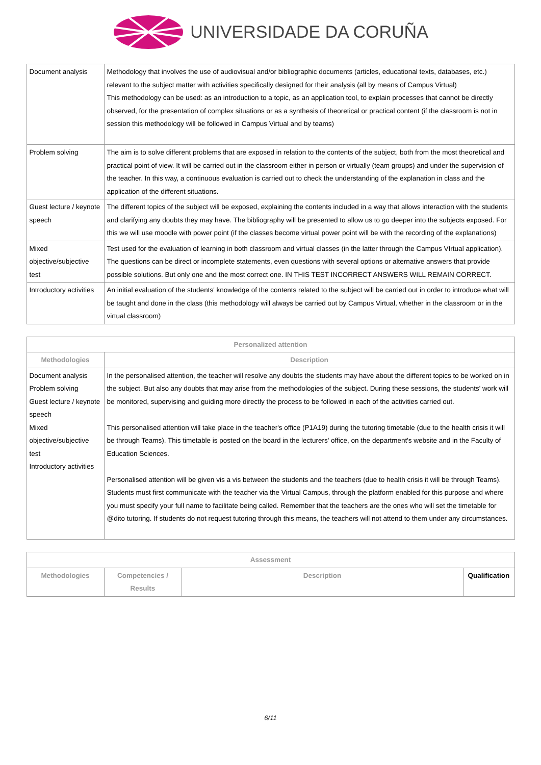UNIVERSIDADE DA CORUÑA
| Document analysis | Methodology that involves the use of audiovisual and/or bibliographic documents (articles, educational texts, databases, etc.) relevant to the subject matter with activities specifically designed for their analysis (all by means of Campus Virtual) This methodology can be used: as an introduction to a topic, as an application tool, to explain processes that cannot be directly observed, for the presentation of complex situations or as a synthesis of theoretical or practical content (if the classroom is not in session this methodology will be followed in Campus Virtual and by teams) |
| Problem solving | The aim is to solve different problems that are exposed in relation to the contents of the subject, both from the most theoretical and practical point of view. It will be carried out in the classroom either in person or virtually (team groups) and under the supervision of the teacher. In this way, a continuous evaluation is carried out to check the understanding of the explanation in class and the application of the different situations. |
| Guest lecture / keynote speech | The different topics of the subject will be exposed, explaining the contents included in a way that allows interaction with the students and clarifying any doubts they may have. The bibliography will be presented to allow us to go deeper into the subjects exposed. For this we will use moodle with power point (if the classes become virtual power point will be with the recording of the explanations) |
| Mixed objective/subjective test | Test used for the evaluation of learning in both classroom and virtual classes (in the latter through the Campus VIrtual application). The questions can be direct or incomplete statements, even questions with several options or alternative answers that provide possible solutions. But only one and the most correct one. IN THIS TEST INCORRECT ANSWERS WILL REMAIN CORRECT. |
| Introductory activities | An initial evaluation of the students' knowledge of the contents related to the subject will be carried out in order to introduce what will be taught and done in the class (this methodology will always be carried out by Campus Virtual, whether in the classroom or in the virtual classroom) |
| Personalized attention | |
| --- | --- |
| Methodologies | Description |
| Document analysis Problem solving Guest lecture / keynote speech Mixed objective/subjective test Introductory activities | In the personalised attention, the teacher will resolve any doubts the students may have about the different topics to be worked on in the subject. But also any doubts that may arise from the methodologies of the subject. During these sessions, the students' work will be monitored, supervising and guiding more directly the process to be followed in each of the activities carried out. This personalised attention will take place in the teacher's office (P1A19) during the tutoring timetable (due to the health crisis it will be through Teams). This timetable is posted on the board in the lecturers' office, on the department's website and in the Faculty of Education Sciences. Personalised attention will be given vis a vis between the students and the teachers (due to health crisis it will be through Teams). Students must first communicate with the teacher via the Virtual Campus, through the platform enabled for this purpose and where you must specify your full name to facilitate being called. Remember that the teachers are the ones who will set the timetable for @dito tutoring. If students do not request tutoring through this means, the teachers will not attend to them under any circumstances. |
| Assessment | | | |
| --- | --- | --- | --- |
| Methodologies | Competencies / Results | Description | Qualification |
6/11